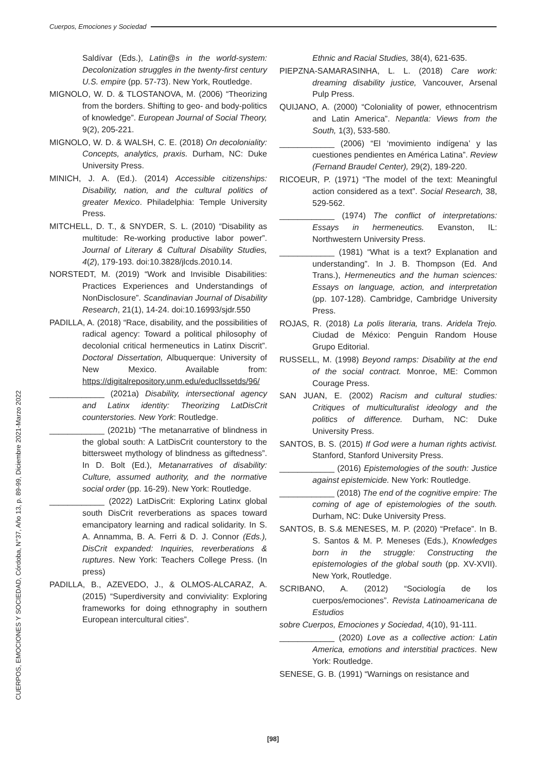Cuerpos, Emociones y Sociedad
CUERPOS, EMOCIONES Y SOCIEDAD, Córdoba, N°37, Año 13, p. 89-99, Diciembre 2021-Marzo 2022
Saldívar (Eds.), Latin@s in the world-system: Decolonization struggles in the twenty-first century U.S. empire (pp. 57-73). New York, Routledge.
MIGNOLO, W. D. & TLOSTANOVA, M. (2006) “Theorizing from the borders. Shifting to geo- and body-politics of knowledge”. European Journal of Social Theory, 9(2), 205-221.
MIGNOLO, W. D. & WALSH, C. E. (2018) On decoloniality: Concepts, analytics, praxis. Durham, NC: Duke University Press.
MINICH, J. A. (Ed.). (2014) Accessible citizenships: Disability, nation, and the cultural politics of greater Mexico. Philadelphia: Temple University Press.
MITCHELL, D. T., & SNYDER, S. L. (2010) “Disability as multitude: Re-working productive labor power”. Journal of Literary & Cultural Disability Studies, 4(2), 179-193. doi:10.3828/jlcds.2010.14.
NORSTEDT, M. (2019) “Work and Invisible Disabilities: Practices Experiences and Understandings of NonDisclosure”. Scandinavian Journal of Disability Research, 21(1), 14-24. doi:10.16993/sjdr.550
PADILLA, A. (2018) “Race, disability, and the possibilities of radical agency: Toward a political philosophy of decolonial critical hermeneutics in Latinx Discrit”. Doctoral Dissertation, Albuquerque: University of New Mexico. Available from: https://digitalrepository.unm.edu/educllssetds/96/
____________ (2021a) Disability, intersectional agency and Latinx identity: Theorizing LatDisCrit counterstories. New York: Routledge.
____________ (2021b) “The metanarrative of blindness in the global south: A LatDisCrit counterstory to the bittersweet mythology of blindness as giftedness”. In D. Bolt (Ed.), Metanarratives of disability: Culture, assumed authority, and the normative social order (pp. 16-29). New York: Routledge.
____________ (2022) LatDisCrit: Exploring Latinx global south DisCrit reverberations as spaces toward emancipatory learning and radical solidarity. In S. A. Annamma, B. A. Ferri & D. J. Connor (Eds.), DisCrit expanded: Inquiries, reverberations & ruptures. New York: Teachers College Press. (In press)
PADILLA, B., AZEVEDO, J., & OLMOS-ALCARAZ, A. (2015) “Superdiversity and conviviality: Exploring frameworks for doing ethnography in southern European intercultural cities”.
Ethnic and Racial Studies, 38(4), 621-635.
PIEPZNA-SAMARASINHA, L. L. (2018) Care work: dreaming disability justice, Vancouver, Arsenal Pulp Press.
QUIJANO, A. (2000) “Coloniality of power, ethnocentrism and Latin America”. Nepantla: Views from the South, 1(3), 533-580.
____________ (2006) “El ‘movimiento indígena’ y las cuestiones pendientes en América Latina”. Review (Fernand Braudel Center), 29(2), 189-220.
RICOEUR, P. (1971) “The model of the text: Meaningful action considered as a text”. Social Research, 38, 529-562.
____________ (1974) The conflict of interpretations: Essays in hermeneutics. Evanston, IL: Northwestern University Press.
____________ (1981) “What is a text? Explanation and understanding”. In J. B. Thompson (Ed. And Trans.), Hermeneutics and the human sciences: Essays on language, action, and interpretation (pp. 107-128). Cambridge, Cambridge University Press.
ROJAS, R. (2018) La polis literaria, trans. Aridela Trejo. Ciudad de México: Penguin Random House Grupo Editorial.
RUSSELL, M. (1998) Beyond ramps: Disability at the end of the social contract. Monroe, ME: Common Courage Press.
SAN JUAN, E. (2002) Racism and cultural studies: Critiques of multiculturalist ideology and the politics of difference. Durham, NC: Duke University Press.
SANTOS, B. S. (2015) If God were a human rights activist. Stanford, Stanford University Press.
____________ (2016) Epistemologies of the south: Justice against epistemicide. New York: Routledge.
____________ (2018) The end of the cognitive empire: The coming of age of epistemologies of the south. Durham, NC: Duke University Press.
SANTOS, B. S.& MENESES, M. P. (2020) “Preface”. In B. S. Santos & M. P. Meneses (Eds.), Knowledges born in the struggle: Constructing the epistemologies of the global south (pp. XV-XVII). New York, Routledge.
SCRIBANO, A. (2012) “Sociología de los cuerpos/emociones”. Revista Latinoamericana de Estudios
sobre Cuerpos, Emociones y Sociedad, 4(10), 91-111.
____________ (2020) Love as a collective action: Latin America, emotions and interstitial practices. New York: Routledge.
SENESE, G. B. (1991) “Warnings on resistance and
[98]